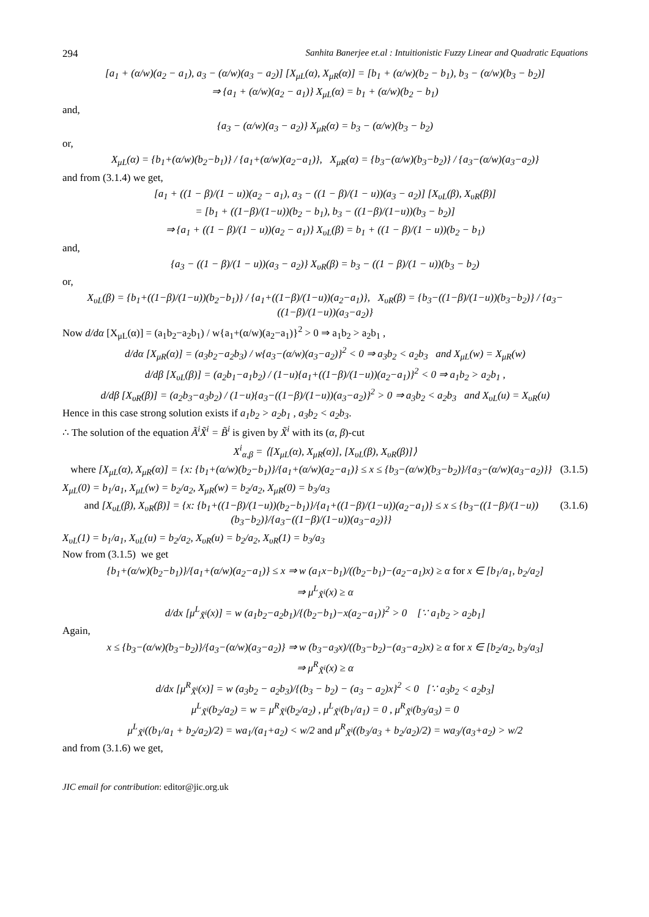294 Sanhita Banerjee et.al : Intuitionistic Fuzzy Linear and Quadratic Equations
[a<sub>1</sub> + (α/w)(a<sub>2</sub> − a<sub>1</sub>), a<sub>3</sub> − (α/w)(a<sub>3</sub> − a<sub>2</sub>)] [X<sub>μL</sub>(α), X<sub>μR</sub>(α)] = [b<sub>1</sub> + (α/w)(b<sub>2</sub> − b<sub>1</sub>), b<sub>3</sub> − (α/w)(b<sub>3</sub> − b<sub>2</sub>)]
⇒ {a<sub>1</sub> + (α/w)(a<sub>2</sub> − a<sub>1</sub>)} X<sub>μL</sub>(α) = b<sub>1</sub> + (α/w)(b<sub>2</sub> − b<sub>1</sub>)
and,
{a<sub>3</sub> − (α/w)(a<sub>3</sub> − a<sub>2</sub>)} X<sub>μR</sub>(α) = b<sub>3</sub> − (α/w)(b<sub>3</sub> − b<sub>2</sub>)
or,
X<sub>μL</sub>(α) = {b<sub>1</sub>+(α/w)(b<sub>2</sub>−b<sub>1</sub>)} / {a<sub>1</sub>+(α/w)(a<sub>2</sub>−a<sub>1</sub>)}, X<sub>μR</sub>(α) = {b<sub>3</sub>−(α/w)(b<sub>3</sub>−b<sub>2</sub>)} / {a<sub>3</sub>−(α/w)(a<sub>3</sub>−a<sub>2</sub>)}
and from (3.1.4) we get,
[a<sub>1</sub> + ((1 − β)/(1 − u))(a<sub>2</sub> − a<sub>1</sub>), a<sub>3</sub> − ((1 − β)/(1 − u))(a<sub>3</sub> − a<sub>2</sub>)] [X<sub>υL</sub>(β), X<sub>υR</sub>(β)]
= [b<sub>1</sub> + ((1−β)/(1−u))(b<sub>2</sub> − b<sub>1</sub>), b<sub>3</sub> − ((1−β)/(1−u))(b<sub>3</sub> − b<sub>2</sub>)]
⇒ {a<sub>1</sub> + ((1 − β)/(1 − u))(a<sub>2</sub> − a<sub>1</sub>)} X<sub>υL</sub>(β) = b<sub>1</sub> + ((1 − β)/(1 − u))(b<sub>2</sub> − b<sub>1</sub>)
and,
{a<sub>3</sub> − ((1 − β)/(1 − u))(a<sub>3</sub> − a<sub>2</sub>)} X<sub>υR</sub>(β) = b<sub>3</sub> − ((1 − β)/(1 − u))(b<sub>3</sub> − b<sub>2</sub>)
or,
X<sub>υL</sub>(β) = {b<sub>1</sub>+((1−β)/(1−u))(b<sub>2</sub>−b<sub>1</sub>)} / {a<sub>1</sub>+((1−β)/(1−u))(a<sub>2</sub>−a<sub>1</sub>)}, X<sub>υR</sub>(β) = {b<sub>3</sub>−((1−β)/(1−u))(b<sub>3</sub>−b<sub>2</sub>)} / {a<sub>3</sub>−((1−β)/(1−u))(a<sub>3</sub>−a<sub>2</sub>)}
Now d/dα [X<sub>μL</sub>(α)] = (a<sub>1</sub>b<sub>2</sub>−a<sub>2</sub>b<sub>1</sub>) / w{a<sub>1</sub>+(α/w)(a<sub>2</sub>−a<sub>1</sub>)}<sup>2</sup> > 0 ⇒ a<sub>1</sub>b<sub>2</sub> > a<sub>2</sub>b<sub>1</sub> ,
d/dα [X<sub>μR</sub>(α)] = (a<sub>3</sub>b<sub>2</sub>−a<sub>2</sub>b<sub>3</sub>) / w{a<sub>3</sub>−(α/w)(a<sub>3</sub>−a<sub>2</sub>)}<sup>2</sup> < 0 ⇒ a<sub>3</sub>b<sub>2</sub> < a<sub>2</sub>b<sub>3</sub> and X<sub>μL</sub>(w) = X<sub>μR</sub>(w)
d/dβ [X<sub>υL</sub>(β)] = (a<sub>2</sub>b<sub>1</sub>−a<sub>1</sub>b<sub>2</sub>) / (1−u){a<sub>1</sub>+((1−β)/(1−u))(a<sub>2</sub>−a<sub>1</sub>)}<sup>2</sup> < 0 ⇒ a<sub>1</sub>b<sub>2</sub> > a<sub>2</sub>b<sub>1</sub> ,
d/dβ [X<sub>υR</sub>(β)] = (a<sub>2</sub>b<sub>3</sub>−a<sub>3</sub>b<sub>2</sub>) / (1−u){a<sub>3</sub>−((1−β)/(1−u))(a<sub>3</sub>−a<sub>2</sub>)}<sup>2</sup> > 0 ⇒ a<sub>3</sub>b<sub>2</sub> < a<sub>2</sub>b<sub>3</sub> and X<sub>υL</sub>(u) = X<sub>υR</sub>(u)
Hence in this case strong solution exists if a<sub>1</sub>b<sub>2</sub> > a<sub>2</sub>b<sub>1</sub> , a<sub>3</sub>b<sub>2</sub> < a<sub>2</sub>b<sub>3</sub>.
∴ The solution of the equation Ã<sup>i</sup>X̃<sup>i</sup> = B̃<sup>i</sup> is given by X̃<sup>i</sup> with its (α, β)-cut
X<sup>i</sup><sub>α,β</sub> = ⟨[X<sub>μL</sub>(α), X<sub>μR</sub>(α)], [X<sub>υL</sub>(β), X<sub>υR</sub>(β)]⟩
where [X<sub>μL</sub>(α), X<sub>μR</sub>(α)] = {x: {b<sub>1</sub>+(α/w)(b<sub>2</sub>−b<sub>1</sub>)}/{a<sub>1</sub>+(α/w)(a<sub>2</sub>−a<sub>1</sub>)} ≤ x ≤ {b<sub>3</sub>−(α/w)(b<sub>3</sub>−b<sub>2</sub>)}/{a<sub>3</sub>−(α/w)(a<sub>3</sub>−a<sub>2</sub>)}} (3.1.5)
X<sub>μL</sub>(0) = b<sub>1</sub>/a<sub>1</sub>, X<sub>μL</sub>(w) = b<sub>2</sub>/a<sub>2</sub>, X<sub>μR</sub>(w) = b<sub>2</sub>/a<sub>2</sub>, X<sub>μR</sub>(0) = b<sub>3</sub>/a<sub>3</sub>
and [X<sub>υL</sub>(β), X<sub>υR</sub>(β)] = {x: {b<sub>1</sub>+((1−β)/(1−u))(b<sub>2</sub>−b<sub>1</sub>)}/{a<sub>1</sub>+((1−β)/(1−u))(a<sub>2</sub>−a<sub>1</sub>)} ≤ x ≤ {b<sub>3</sub>−((1−β)/(1−u))(b<sub>3</sub>−b<sub>2</sub>)}/{a<sub>3</sub>−((1−β)/(1−u))(a<sub>3</sub>−a<sub>2</sub>)}} (3.1.6)
X<sub>υL</sub>(1) = b<sub>1</sub>/a<sub>1</sub>, X<sub>υL</sub>(u) = b<sub>2</sub>/a<sub>2</sub>, X<sub>υR</sub>(u) = b<sub>2</sub>/a<sub>2</sub>, X<sub>υR</sub>(1) = b<sub>3</sub>/a<sub>3</sub>
Now from (3.1.5) we get
{b<sub>1</sub>+(α/w)(b<sub>2</sub>−b<sub>1</sub>)}/{a<sub>1</sub>+(α/w)(a<sub>2</sub>−a<sub>1</sub>)} ≤ x ⇒ w (a<sub>1</sub>x−b<sub>1</sub>)/((b<sub>2</sub>−b<sub>1</sub>)−(a<sub>2</sub>−a<sub>1</sub>)x) ≥ α for x ∈ [b<sub>1</sub>/a<sub>1</sub>, b<sub>2</sub>/a<sub>2</sub>]
⇒ μ<sup>L</sup><sub>X̃<sup>i</sup></sub>(x) ≥ α
d/dx [μ<sup>L</sup><sub>X̃<sup>i</sup></sub>(x)] = w (a<sub>1</sub>b<sub>2</sub>−a<sub>2</sub>b<sub>1</sub>)/{(b<sub>2</sub>−b<sub>1</sub>)−x(a<sub>2</sub>−a<sub>1</sub>)}<sup>2</sup> > 0 [∵ a<sub>1</sub>b<sub>2</sub> > a<sub>2</sub>b<sub>1</sub>]
Again,
x ≤ {b<sub>3</sub>−(α/w)(b<sub>3</sub>−b<sub>2</sub>)}/{a<sub>3</sub>−(α/w)(a<sub>3</sub>−a<sub>2</sub>)} ⇒ w (b<sub>3</sub>−a<sub>3</sub>x)/((b<sub>3</sub>−b<sub>2</sub>)−(a<sub>3</sub>−a<sub>2</sub>)x) ≥ α for x ∈ [b<sub>2</sub>/a<sub>2</sub>, b<sub>3</sub>/a<sub>3</sub>]
⇒ μ<sup>R</sup><sub>X̃<sup>i</sup></sub>(x) ≥ α
d/dx [μ<sup>R</sup><sub>X̃<sup>i</sup></sub>(x)] = w (a<sub>3</sub>b<sub>2</sub> − a<sub>2</sub>b<sub>3</sub>)/{(b<sub>3</sub> − b<sub>2</sub>) − (a<sub>3</sub> − a<sub>2</sub>)x}<sup>2</sup> < 0 [∵ a<sub>3</sub>b<sub>2</sub> < a<sub>2</sub>b<sub>3</sub>]
μ<sup>L</sup><sub>X̃<sup>i</sup></sub>(b<sub>2</sub>/a<sub>2</sub>) = w = μ<sup>R</sup><sub>X̃<sup>i</sup></sub>(b<sub>2</sub>/a<sub>2</sub>) , μ<sup>L</sup><sub>X̃<sup>i</sup></sub>(b<sub>1</sub>/a<sub>1</sub>) = 0 , μ<sup>R</sup><sub>X̃<sup>i</sup></sub>(b<sub>3</sub>/a<sub>3</sub>) = 0
μ<sup>L</sup><sub>X̃<sup>i</sup></sub>((b<sub>1</sub>/a<sub>1</sub> + b<sub>2</sub>/a<sub>2</sub>)/2) = wa<sub>1</sub>/(a<sub>1</sub>+a<sub>2</sub>) < w/2 and μ<sup>R</sup><sub>X̃<sup>i</sup></sub>((b<sub>3</sub>/a<sub>3</sub> + b<sub>2</sub>/a<sub>2</sub>)/2) = wa<sub>3</sub>/(a<sub>3</sub>+a<sub>2</sub>) > w/2
and from (3.1.6) we get,
JIC email for contribution: editor@jic.org.uk